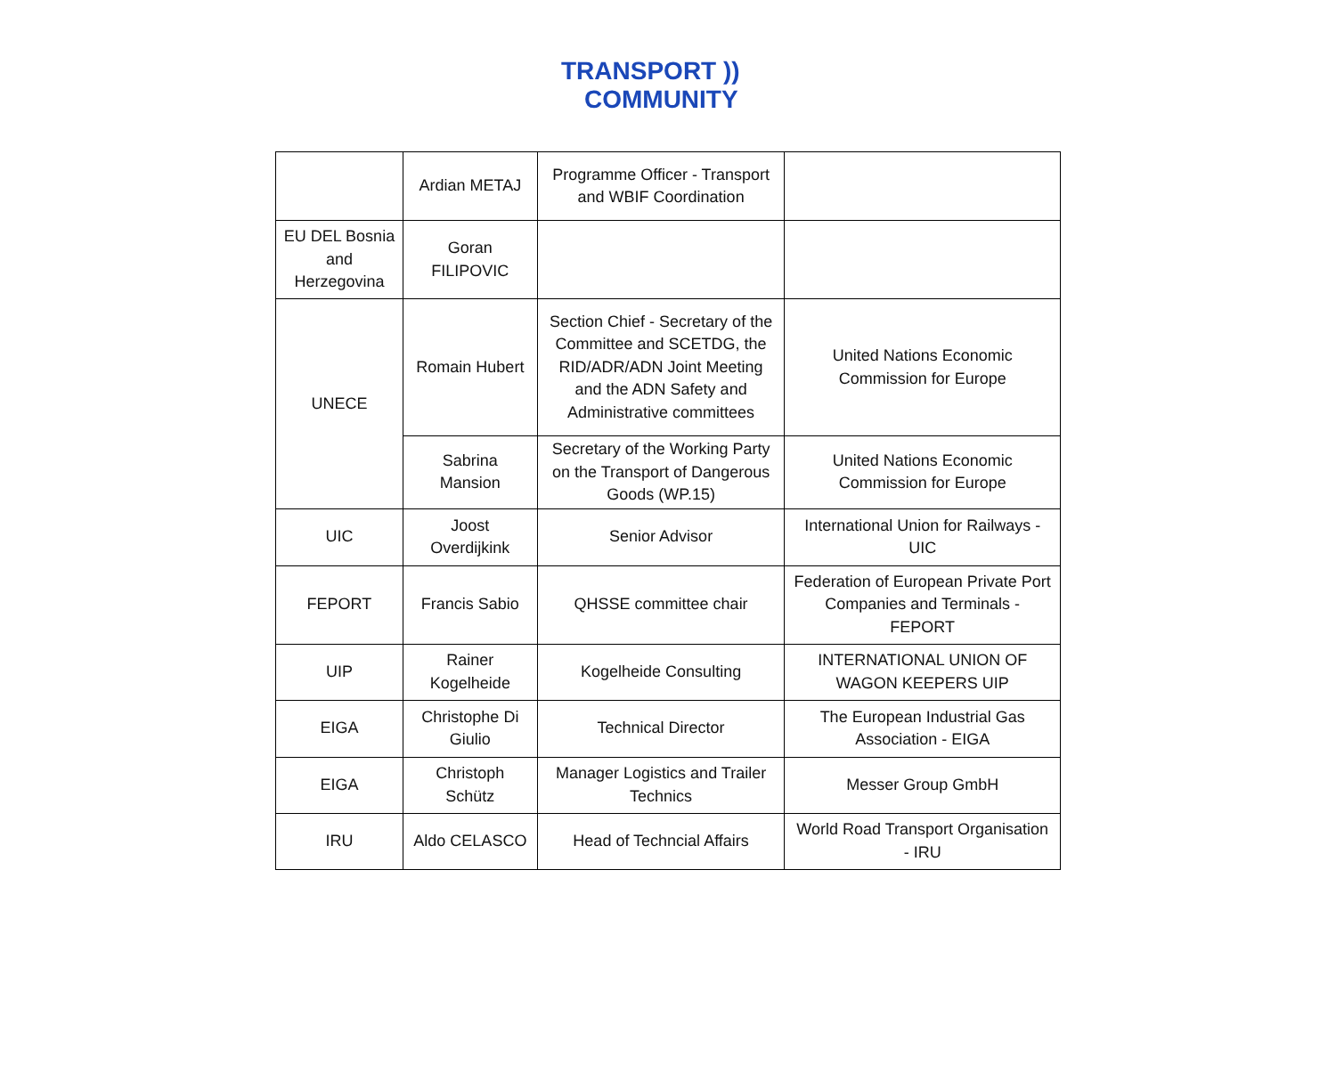TRANSPORT ))
COMMUNITY
| | Ardian METAJ | Programme Officer - Transport and WBIF Coordination | |
| EU DEL Bosnia and Herzegovina | Goran FILIPOVIC | | |
| UNECE | Romain Hubert | Section Chief - Secretary of the Committee and SCETDG, the RID/ADR/ADN Joint Meeting and the ADN Safety and Administrative committees | United Nations Economic Commission for Europe |
| | Sabrina Mansion | Secretary of the Working Party on the Transport of Dangerous Goods (WP.15) | United Nations Economic Commission for Europe |
| UIC | Joost Overdijkink | Senior Advisor | International Union for Railways - UIC |
| FEPORT | Francis Sabio | QHSSE committee chair | Federation of European Private Port Companies and Terminals - FEPORT |
| UIP | Rainer Kogelheide | Kogelheide Consulting | INTERNATIONAL UNION OF WAGON KEEPERS UIP |
| EIGA | Christophe Di Giulio | Technical Director | The European Industrial Gas Association - EIGA |
| EIGA | Christoph Schütz | Manager Logistics and Trailer Technics | Messer Group GmbH |
| IRU | Aldo CELASCO | Head of Techncial Affairs | World Road Transport Organisation - IRU |